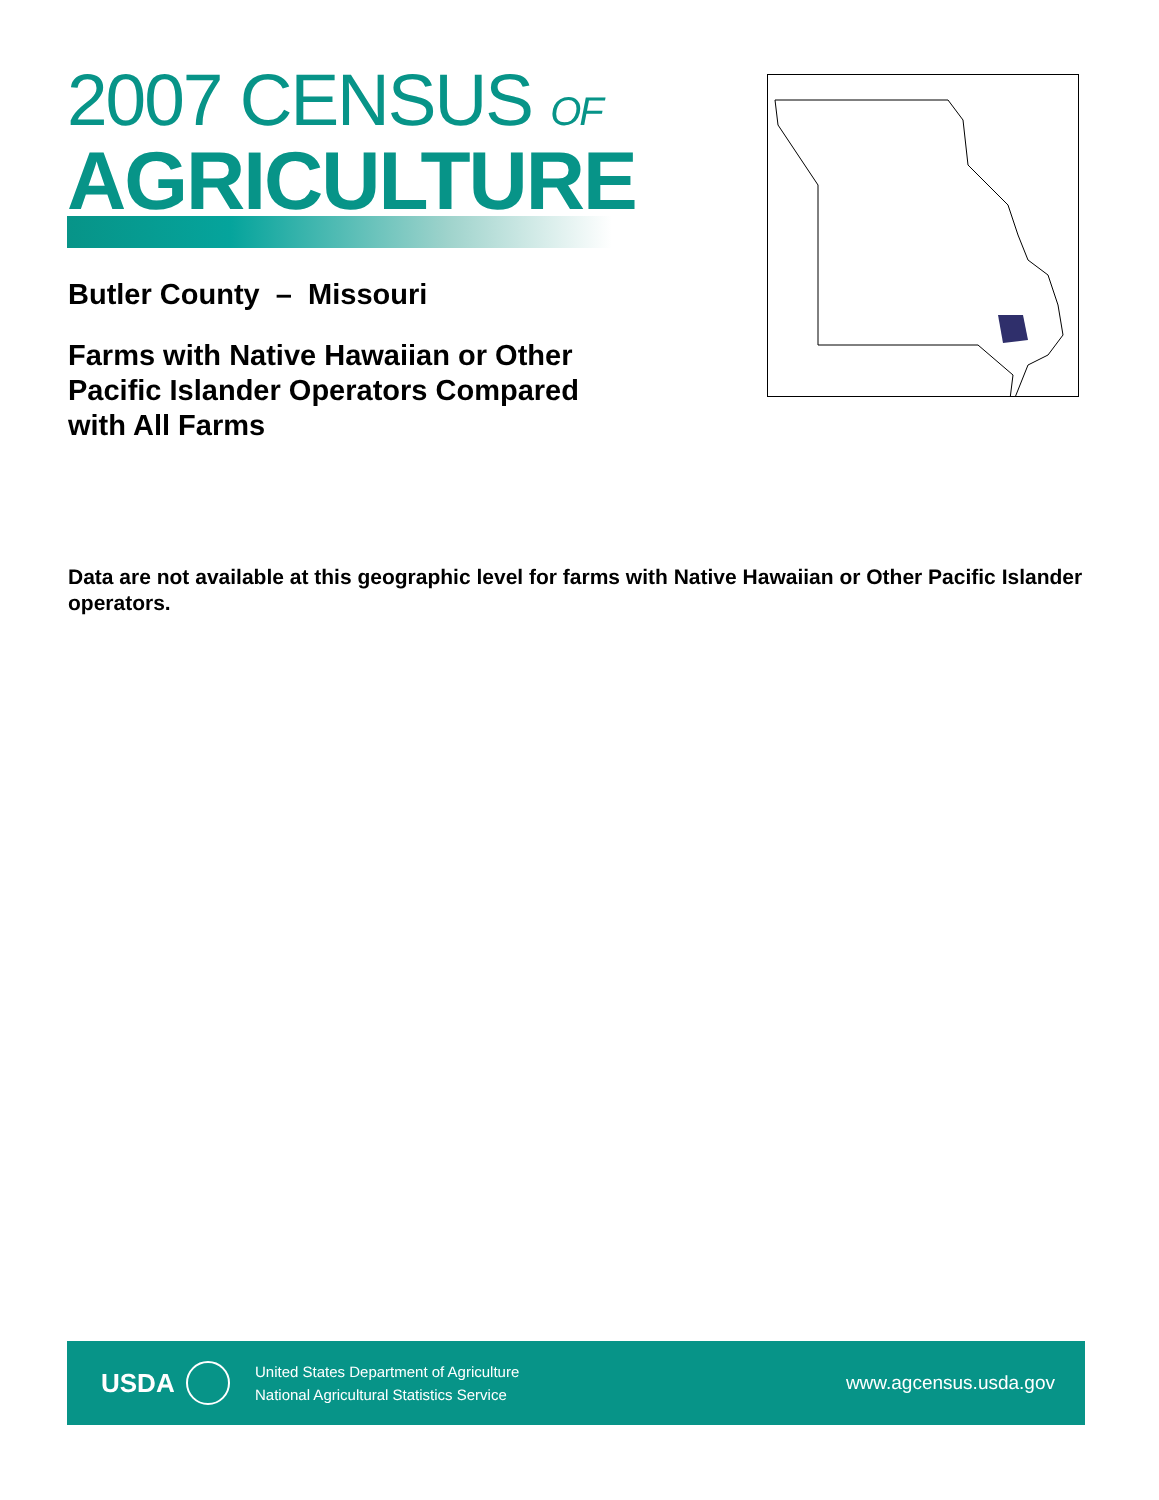2007 CENSUS OF
AGRICULTURE
Butler County – Missouri
Farms with Native Hawaiian or Other Pacific Islander Operators Compared with All Farms
Data are not available at this geographic level for farms with Native Hawaiian or Other Pacific Islander operators.
USDA
United States Department of Agriculture
National Agricultural Statistics Service
www.agcensus.usda.gov